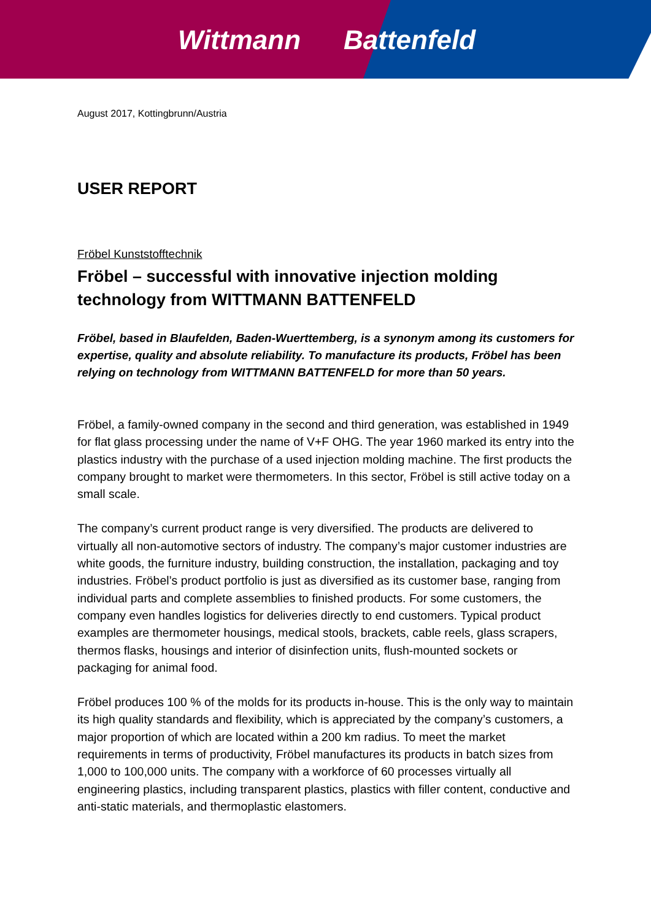Wittmann Battenfeld
August 2017, Kottingbrunn/Austria
USER REPORT
Fröbel Kunststofftechnik
Fröbel – successful with innovative injection molding technology from WITTMANN BATTENFELD
Fröbel, based in Blaufelden, Baden-Wuerttemberg, is a synonym among its customers for expertise, quality and absolute reliability. To manufacture its products, Fröbel has been relying on technology from WITTMANN BATTENFELD for more than 50 years.
Fröbel, a family-owned company in the second and third generation, was established in 1949 for flat glass processing under the name of V+F OHG. The year 1960 marked its entry into the plastics industry with the purchase of a used injection molding machine. The first products the company brought to market were thermometers. In this sector, Fröbel is still active today on a small scale.
The company’s current product range is very diversified. The products are delivered to virtually all non-automotive sectors of industry. The company’s major customer industries are white goods, the furniture industry, building construction, the installation, packaging and toy industries. Fröbel’s product portfolio is just as diversified as its customer base, ranging from individual parts and complete assemblies to finished products. For some customers, the company even handles logistics for deliveries directly to end customers. Typical product examples are thermometer housings, medical stools, brackets, cable reels, glass scrapers, thermos flasks, housings and interior of disinfection units, flush-mounted sockets or packaging for animal food.
Fröbel produces 100 % of the molds for its products in-house. This is the only way to maintain its high quality standards and flexibility, which is appreciated by the company’s customers, a major proportion of which are located within a 200 km radius. To meet the market requirements in terms of productivity, Fröbel manufactures its products in batch sizes from 1,000 to 100,000 units. The company with a workforce of 60 processes virtually all engineering plastics, including transparent plastics, plastics with filler content, conductive and anti-static materials, and thermoplastic elastomers.